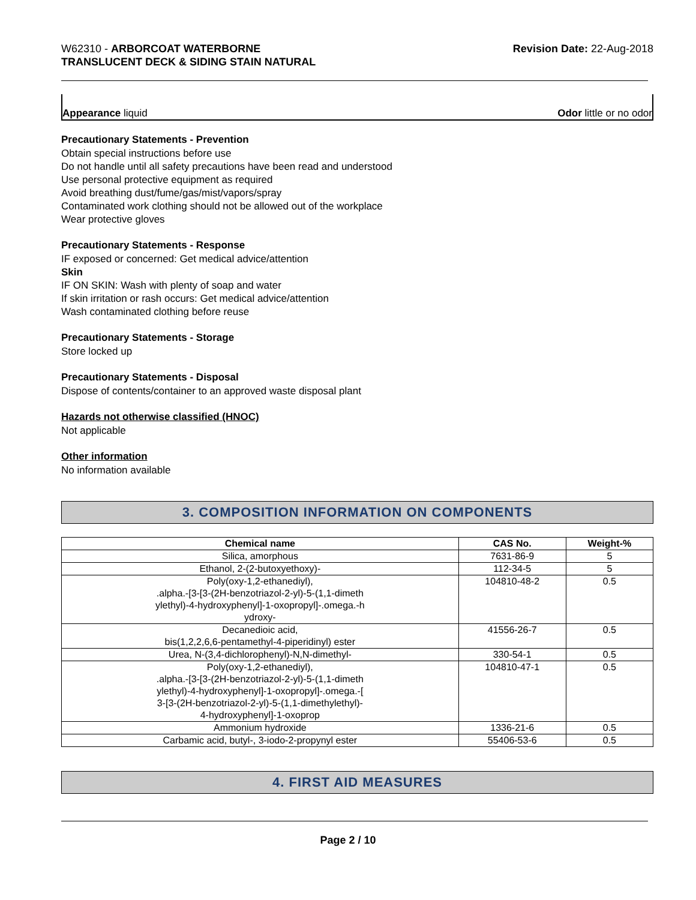W62310 - ARBORCOAT WATERBORNE
TRANSLUCENT DECK & SIDING STAIN NATURAL
Revision Date: 22-Aug-2018
Appearance liquid Odor little or no odor
Precautionary Statements - Prevention
Obtain special instructions before use
Do not handle until all safety precautions have been read and understood
Use personal protective equipment as required
Avoid breathing dust/fume/gas/mist/vapors/spray
Contaminated work clothing should not be allowed out of the workplace
Wear protective gloves
Precautionary Statements - Response
IF exposed or concerned: Get medical advice/attention
Skin
IF ON SKIN: Wash with plenty of soap and water
If skin irritation or rash occurs: Get medical advice/attention
Wash contaminated clothing before reuse
Precautionary Statements - Storage
Store locked up
Precautionary Statements - Disposal
Dispose of contents/container to an approved waste disposal plant
Hazards not otherwise classified (HNOC)
Not applicable
Other information
No information available
3. COMPOSITION INFORMATION ON COMPONENTS
| Chemical name | CAS No. | Weight-% |
| --- | --- | --- |
| Silica, amorphous | 7631-86-9 | 5 |
| Ethanol, 2-(2-butoxyethoxy)- | 112-34-5 | 5 |
| Poly(oxy-1,2-ethanediyl), .alpha.-[3-[3-(2H-benzotriazol-2-yl)-5-(1,1-dimeth ylethyl)-4-hydroxyphenyl]-1-oxopropyl]-.omega.-h ydroxy- | 104810-48-2 | 0.5 |
| Decanedioic acid, bis(1,2,2,6,6-pentamethyl-4-piperidinyl) ester | 41556-26-7 | 0.5 |
| Urea, N-(3,4-dichlorophenyl)-N,N-dimethyl- | 330-54-1 | 0.5 |
| Poly(oxy-1,2-ethanediyl), .alpha.-[3-[3-(2H-benzotriazol-2-yl)-5-(1,1-dimeth ylethyl)-4-hydroxyphenyl]-1-oxopropyl]-.omega.-[ 3-[3-(2H-benzotriazol-2-yl)-5-(1,1-dimethylethyl)- 4-hydroxyphenyl]-1-oxoprop | 104810-47-1 | 0.5 |
| Ammonium hydroxide | 1336-21-6 | 0.5 |
| Carbamic acid, butyl-, 3-iodo-2-propynyl ester | 55406-53-6 | 0.5 |
4. FIRST AID MEASURES
Page 2 / 10